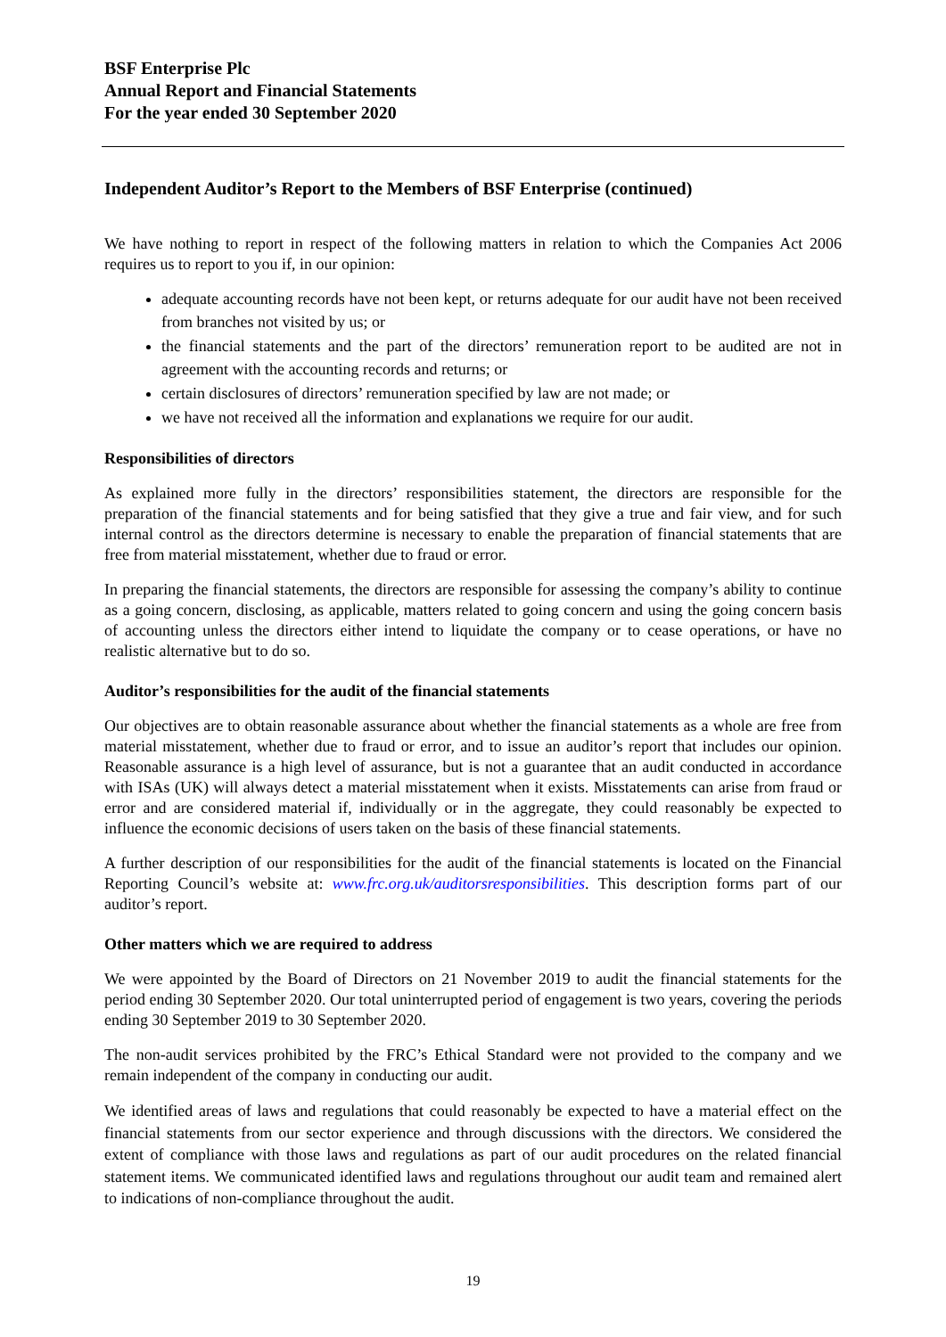BSF Enterprise Plc
Annual Report and Financial Statements
For the year ended 30 September 2020
Independent Auditor’s Report to the Members of BSF Enterprise (continued)
We have nothing to report in respect of the following matters in relation to which the Companies Act 2006 requires us to report to you if, in our opinion:
adequate accounting records have not been kept, or returns adequate for our audit have not been received from branches not visited by us; or
the financial statements and the part of the directors’ remuneration report to be audited are not in agreement with the accounting records and returns; or
certain disclosures of directors’ remuneration specified by law are not made; or
we have not received all the information and explanations we require for our audit.
Responsibilities of directors
As explained more fully in the directors’ responsibilities statement, the directors are responsible for the preparation of the financial statements and for being satisfied that they give a true and fair view, and for such internal control as the directors determine is necessary to enable the preparation of financial statements that are free from material misstatement, whether due to fraud or error.
In preparing the financial statements, the directors are responsible for assessing the company’s ability to continue as a going concern, disclosing, as applicable, matters related to going concern and using the going concern basis of accounting unless the directors either intend to liquidate the company or to cease operations, or have no realistic alternative but to do so.
Auditor’s responsibilities for the audit of the financial statements
Our objectives are to obtain reasonable assurance about whether the financial statements as a whole are free from material misstatement, whether due to fraud or error, and to issue an auditor’s report that includes our opinion. Reasonable assurance is a high level of assurance, but is not a guarantee that an audit conducted in accordance with ISAs (UK) will always detect a material misstatement when it exists. Misstatements can arise from fraud or error and are considered material if, individually or in the aggregate, they could reasonably be expected to influence the economic decisions of users taken on the basis of these financial statements.
A further description of our responsibilities for the audit of the financial statements is located on the Financial Reporting Council’s website at: www.frc.org.uk/auditorsresponsibilities. This description forms part of our auditor’s report.
Other matters which we are required to address
We were appointed by the Board of Directors on 21 November 2019 to audit the financial statements for the period ending 30 September 2020. Our total uninterrupted period of engagement is two years, covering the periods ending 30 September 2019 to 30 September 2020.
The non-audit services prohibited by the FRC’s Ethical Standard were not provided to the company and we remain independent of the company in conducting our audit.
We identified areas of laws and regulations that could reasonably be expected to have a material effect on the financial statements from our sector experience and through discussions with the directors. We considered the extent of compliance with those laws and regulations as part of our audit procedures on the related financial statement items. We communicated identified laws and regulations throughout our audit team and remained alert to indications of non-compliance throughout the audit.
19